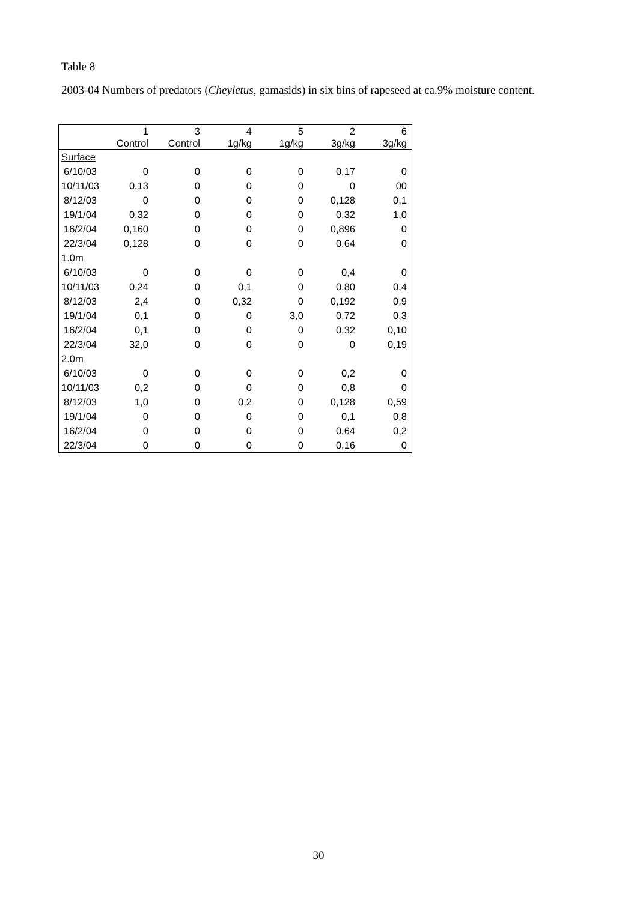Table 8
2003-04 Numbers of predators (Cheyletus, gamasids) in six bins of rapeseed at ca.9% moisture content.
| | 1 | 3 | 4 | 5 | 2 | 6 |
| --- | --- | --- | --- | --- | --- | --- |
| | Control | Control | 1g/kg | 1g/kg | 3g/kg | 3g/kg |
| Surface | | | | | | |
| 6/10/03 | 0 | 0 | 0 | 0 | 0,17 | 0 |
| 10/11/03 | 0,13 | 0 | 0 | 0 | 0 | 00 |
| 8/12/03 | 0 | 0 | 0 | 0 | 0,128 | 0,1 |
| 19/1/04 | 0,32 | 0 | 0 | 0 | 0,32 | 1,0 |
| 16/2/04 | 0,160 | 0 | 0 | 0 | 0,896 | 0 |
| 22/3/04 | 0,128 | 0 | 0 | 0 | 0,64 | 0 |
| 1.0m | | | | | | |
| 6/10/03 | 0 | 0 | 0 | 0 | 0,4 | 0 |
| 10/11/03 | 0,24 | 0 | 0,1 | 0 | 0.80 | 0,4 |
| 8/12/03 | 2,4 | 0 | 0,32 | 0 | 0,192 | 0,9 |
| 19/1/04 | 0,1 | 0 | 0 | 3,0 | 0,72 | 0,3 |
| 16/2/04 | 0,1 | 0 | 0 | 0 | 0,32 | 0,10 |
| 22/3/04 | 32,0 | 0 | 0 | 0 | 0 | 0,19 |
| 2.0m | | | | | | |
| 6/10/03 | 0 | 0 | 0 | 0 | 0,2 | 0 |
| 10/11/03 | 0,2 | 0 | 0 | 0 | 0,8 | 0 |
| 8/12/03 | 1,0 | 0 | 0,2 | 0 | 0,128 | 0,59 |
| 19/1/04 | 0 | 0 | 0 | 0 | 0,1 | 0,8 |
| 16/2/04 | 0 | 0 | 0 | 0 | 0,64 | 0,2 |
| 22/3/04 | 0 | 0 | 0 | 0 | 0,16 | 0 |
30